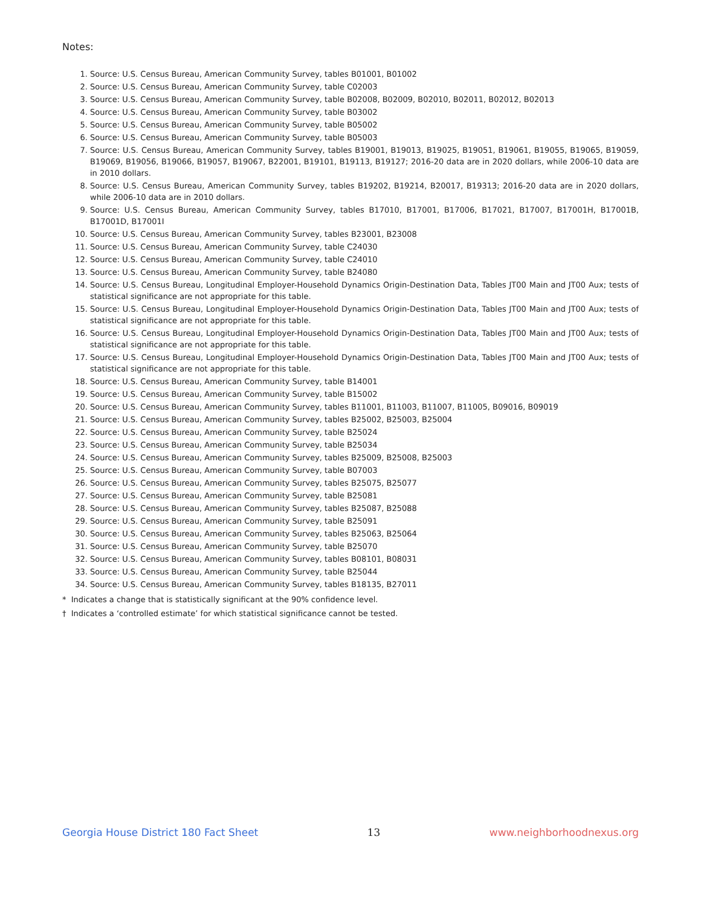Notes:
1. Source: U.S. Census Bureau, American Community Survey, tables B01001, B01002
2. Source: U.S. Census Bureau, American Community Survey, table C02003
3. Source: U.S. Census Bureau, American Community Survey, table B02008, B02009, B02010, B02011, B02012, B02013
4. Source: U.S. Census Bureau, American Community Survey, table B03002
5. Source: U.S. Census Bureau, American Community Survey, table B05002
6. Source: U.S. Census Bureau, American Community Survey, table B05003
7. Source: U.S. Census Bureau, American Community Survey, tables B19001, B19013, B19025, B19051, B19061, B19055, B19065, B19059, B19069, B19056, B19066, B19057, B19067, B22001, B19101, B19113, B19127; 2016-20 data are in 2020 dollars, while 2006-10 data are in 2010 dollars.
8. Source: U.S. Census Bureau, American Community Survey, tables B19202, B19214, B20017, B19313; 2016-20 data are in 2020 dollars, while 2006-10 data are in 2010 dollars.
9. Source: U.S. Census Bureau, American Community Survey, tables B17010, B17001, B17006, B17021, B17007, B17001H, B17001B, B17001D, B17001I
10. Source: U.S. Census Bureau, American Community Survey, tables B23001, B23008
11. Source: U.S. Census Bureau, American Community Survey, table C24030
12. Source: U.S. Census Bureau, American Community Survey, table C24010
13. Source: U.S. Census Bureau, American Community Survey, table B24080
14. Source: U.S. Census Bureau, Longitudinal Employer-Household Dynamics Origin-Destination Data, Tables JT00 Main and JT00 Aux; tests of statistical significance are not appropriate for this table.
15. Source: U.S. Census Bureau, Longitudinal Employer-Household Dynamics Origin-Destination Data, Tables JT00 Main and JT00 Aux; tests of statistical significance are not appropriate for this table.
16. Source: U.S. Census Bureau, Longitudinal Employer-Household Dynamics Origin-Destination Data, Tables JT00 Main and JT00 Aux; tests of statistical significance are not appropriate for this table.
17. Source: U.S. Census Bureau, Longitudinal Employer-Household Dynamics Origin-Destination Data, Tables JT00 Main and JT00 Aux; tests of statistical significance are not appropriate for this table.
18. Source: U.S. Census Bureau, American Community Survey, table B14001
19. Source: U.S. Census Bureau, American Community Survey, table B15002
20. Source: U.S. Census Bureau, American Community Survey, tables B11001, B11003, B11007, B11005, B09016, B09019
21. Source: U.S. Census Bureau, American Community Survey, tables B25002, B25003, B25004
22. Source: U.S. Census Bureau, American Community Survey, table B25024
23. Source: U.S. Census Bureau, American Community Survey, table B25034
24. Source: U.S. Census Bureau, American Community Survey, tables B25009, B25008, B25003
25. Source: U.S. Census Bureau, American Community Survey, table B07003
26. Source: U.S. Census Bureau, American Community Survey, tables B25075, B25077
27. Source: U.S. Census Bureau, American Community Survey, table B25081
28. Source: U.S. Census Bureau, American Community Survey, tables B25087, B25088
29. Source: U.S. Census Bureau, American Community Survey, table B25091
30. Source: U.S. Census Bureau, American Community Survey, tables B25063, B25064
31. Source: U.S. Census Bureau, American Community Survey, table B25070
32. Source: U.S. Census Bureau, American Community Survey, tables B08101, B08031
33. Source: U.S. Census Bureau, American Community Survey, table B25044
34. Source: U.S. Census Bureau, American Community Survey, tables B18135, B27011
* Indicates a change that is statistically significant at the 90% confidence level.
† Indicates a ‘controlled estimate’ for which statistical significance cannot be tested.
Georgia House District 180 Fact Sheet 13 www.neighborhoodnexus.org